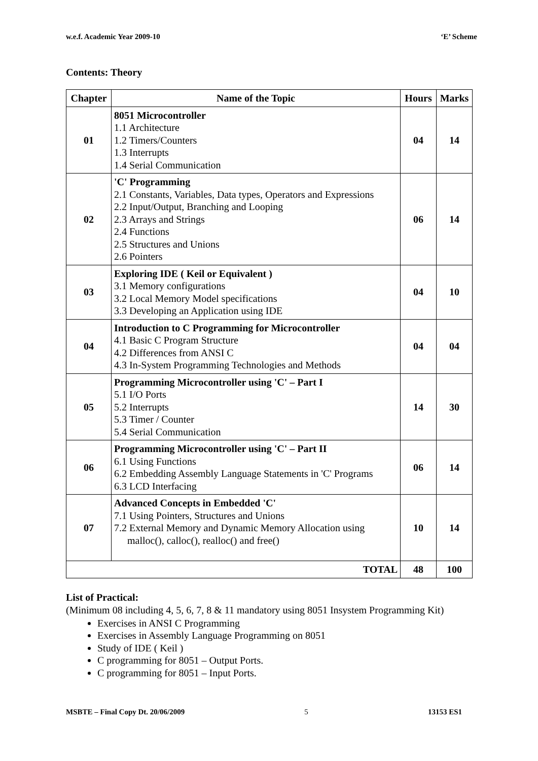w.e.f. Academic Year 2009-10 ‘E’ Scheme
Contents: Theory
| Chapter | Name of the Topic | Hours | Marks |
| --- | --- | --- | --- |
| 01 | 8051 Microcontroller 1.1 Architecture 1.2 Timers/Counters 1.3 Interrupts 1.4 Serial Communication | 04 | 14 |
| 02 | 'C' Programming 2.1 Constants, Variables, Data types, Operators and Expressions 2.2 Input/Output, Branching and Looping 2.3 Arrays and Strings 2.4 Functions 2.5 Structures and Unions 2.6 Pointers | 06 | 14 |
| 03 | Exploring IDE ( Keil or Equivalent ) 3.1 Memory configurations 3.2 Local Memory Model specifications 3.3 Developing an Application using IDE | 04 | 10 |
| 04 | Introduction to C Programming for Microcontroller 4.1 Basic C Program Structure 4.2 Differences from ANSI C 4.3 In-System Programming Technologies and Methods | 04 | 04 |
| 05 | Programming Microcontroller using 'C' – Part I 5.1 I/O Ports 5.2 Interrupts 5.3 Timer / Counter 5.4 Serial Communication | 14 | 30 |
| 06 | Programming Microcontroller using 'C' – Part II 6.1 Using Functions 6.2 Embedding Assembly Language Statements in 'C' Programs 6.3 LCD Interfacing | 06 | 14 |
| 07 | Advanced Concepts in Embedded 'C' 7.1 Using Pointers, Structures and Unions 7.2 External Memory and Dynamic Memory Allocation using malloc(), calloc(), realloc() and free() | 10 | 14 |
| TOTAL | | 48 | 100 |
List of Practical:
(Minimum 08 including 4, 5, 6, 7, 8 & 11 mandatory using 8051 Insystem Programming Kit)
Exercises in ANSI C Programming
Exercises in Assembly Language Programming on 8051
Study of IDE ( Keil )
C programming for 8051 – Output Ports.
C programming for 8051 – Input Ports.
MSBTE – Final Copy Dt. 20/06/2009 5 13153 ES1